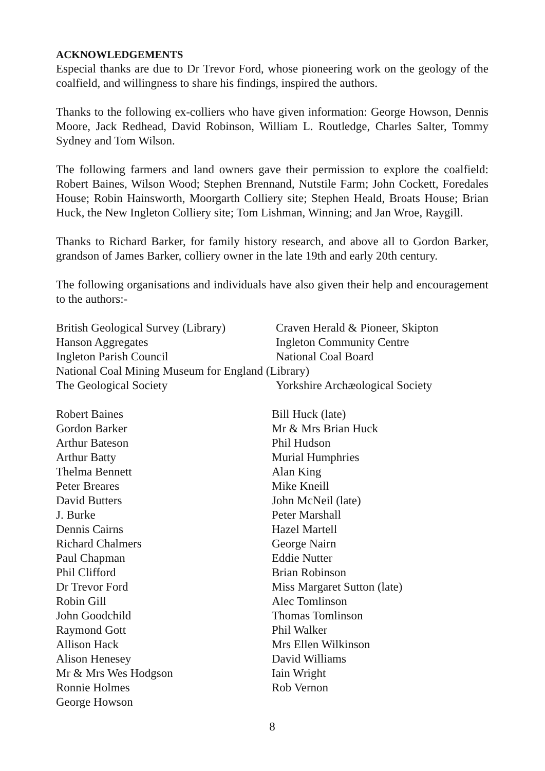ACKNOWLEDGEMENTS
Especial thanks are due to Dr Trevor Ford, whose pioneering work on the geology of the coalfield, and willingness to share his findings, inspired the authors.
Thanks to the following ex-colliers who have given information: George Howson, Dennis Moore, Jack Redhead, David Robinson, William L. Routledge, Charles Salter, Tommy Sydney and Tom Wilson.
The following farmers and land owners gave their permission to explore the coalfield: Robert Baines, Wilson Wood; Stephen Brennand, Nutstile Farm; John Cockett, Foredales House; Robin Hainsworth, Moorgarth Colliery site; Stephen Heald, Broats House; Brian Huck, the New Ingleton Colliery site; Tom Lishman, Winning; and Jan Wroe, Raygill.
Thanks to Richard Barker, for family history research, and above all to Gordon Barker, grandson of James Barker, colliery owner in the late 19th and early 20th century.
The following organisations and individuals have also given their help and encouragement to the authors:-
British Geological Survey (Library)
Craven Herald & Pioneer, Skipton
Hanson Aggregates
Ingleton Community Centre
Ingleton Parish Council
National Coal Board
National Coal Mining Museum for England (Library)
The Geological Society
Yorkshire Archæological Society
Robert Baines
Gordon Barker
Arthur Bateson
Arthur Batty
Thelma Bennett
Peter Breares
David Butters
J. Burke
Dennis Cairns
Richard Chalmers
Paul Chapman
Phil Clifford
Dr Trevor Ford
Robin Gill
John Goodchild
Raymond Gott
Allison Hack
Alison Henesey
Mr & Mrs Wes Hodgson
Ronnie Holmes
George Howson
Bill Huck (late)
Mr & Mrs Brian Huck
Phil Hudson
Murial Humphries
Alan King
Mike Kneill
John McNeil (late)
Peter Marshall
Hazel Martell
George Nairn
Eddie Nutter
Brian Robinson
Miss Margaret Sutton (late)
Alec Tomlinson
Thomas Tomlinson
Phil Walker
Mrs Ellen Wilkinson
David Williams
Iain Wright
Rob Vernon
8